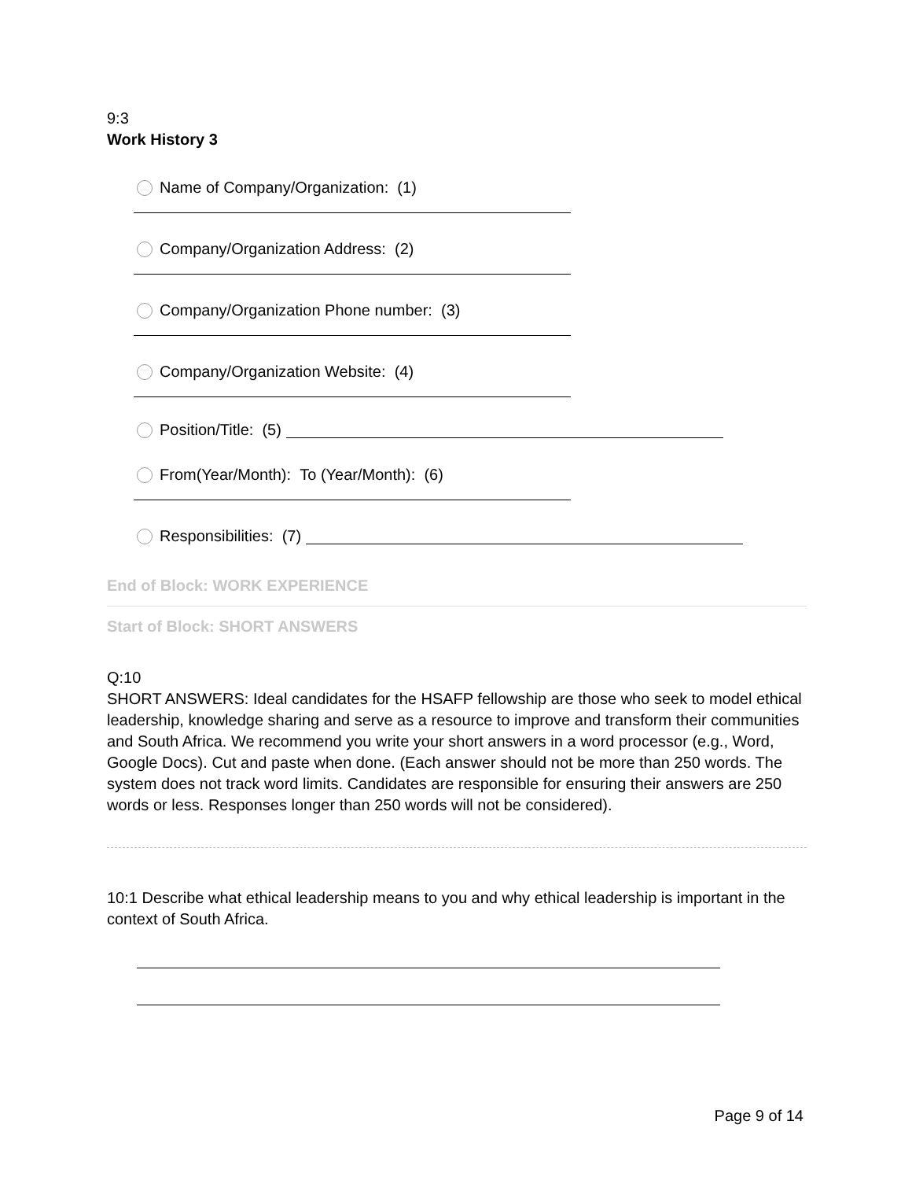9:3
Work History 3
Name of Company/Organization: (1)
Company/Organization Address: (2)
Company/Organization Phone number: (3)
Company/Organization Website: (4)
Position/Title: (5)
From(Year/Month): To (Year/Month): (6)
Responsibilities: (7)
End of Block: WORK EXPERIENCE
Start of Block: SHORT ANSWERS
Q:10
SHORT ANSWERS: Ideal candidates for the HSAFP fellowship are those who seek to model ethical leadership, knowledge sharing and serve as a resource to improve and transform their communities and South Africa. We recommend you write your short answers in a word processor (e.g., Word, Google Docs). Cut and paste when done. (Each answer should not be more than 250 words. The system does not track word limits. Candidates are responsible for ensuring their answers are 250 words or less. Responses longer than 250 words will not be considered).
10:1 Describe what ethical leadership means to you and why ethical leadership is important in the context of South Africa.
Page 9 of 14